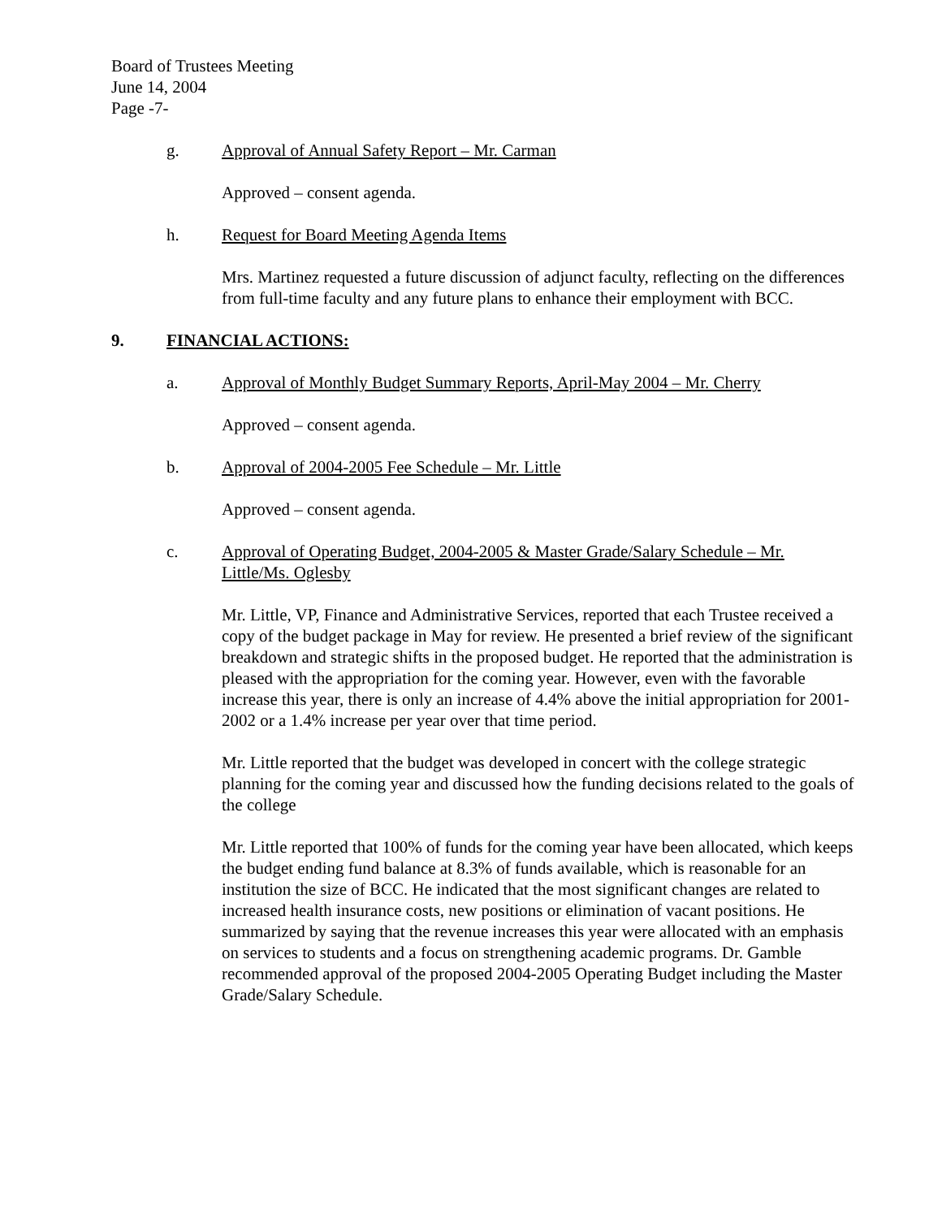Board of Trustees Meeting
June 14, 2004
Page -7-
g. Approval of Annual Safety Report – Mr. Carman
Approved – consent agenda.
h. Request for Board Meeting Agenda Items
Mrs. Martinez requested a future discussion of adjunct faculty, reflecting on the differences from full-time faculty and any future plans to enhance their employment with BCC.
9. FINANCIAL ACTIONS:
a. Approval of Monthly Budget Summary Reports, April-May 2004 – Mr. Cherry
Approved – consent agenda.
b. Approval of 2004-2005 Fee Schedule – Mr. Little
Approved – consent agenda.
c. Approval of Operating Budget, 2004-2005 & Master Grade/Salary Schedule – Mr. Little/Ms. Oglesby
Mr. Little, VP, Finance and Administrative Services, reported that each Trustee received a copy of the budget package in May for review. He presented a brief review of the significant breakdown and strategic shifts in the proposed budget. He reported that the administration is pleased with the appropriation for the coming year. However, even with the favorable increase this year, there is only an increase of 4.4% above the initial appropriation for 2001-2002 or a 1.4% increase per year over that time period.
Mr. Little reported that the budget was developed in concert with the college strategic planning for the coming year and discussed how the funding decisions related to the goals of the college
Mr. Little reported that 100% of funds for the coming year have been allocated, which keeps the budget ending fund balance at 8.3% of funds available, which is reasonable for an institution the size of BCC. He indicated that the most significant changes are related to increased health insurance costs, new positions or elimination of vacant positions. He summarized by saying that the revenue increases this year were allocated with an emphasis on services to students and a focus on strengthening academic programs. Dr. Gamble recommended approval of the proposed 2004-2005 Operating Budget including the Master Grade/Salary Schedule.